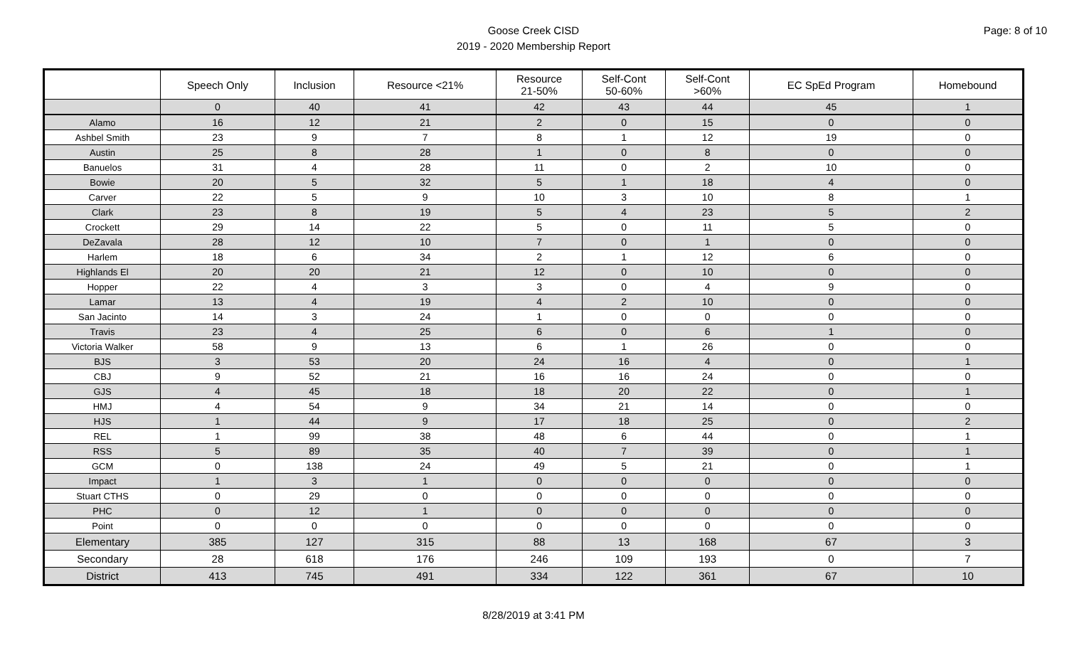Goose Creek CISD
2019 - 2020 Membership Report
Page: 8 of 10
| | Speech Only | Inclusion | Resource <21% | Resource 21-50% | Self-Cont 50-60% | Self-Cont >60% | EC SpEd Program | Homebound |
| --- | --- | --- | --- | --- | --- | --- | --- | --- |
| | 0 | 40 | 41 | 42 | 43 | 44 | 45 | 1 |
| Alamo | 16 | 12 | 21 | 2 | 0 | 15 | 0 | 0 |
| Ashbel Smith | 23 | 9 | 7 | 8 | 1 | 12 | 19 | 0 |
| Austin | 25 | 8 | 28 | 1 | 0 | 8 | 0 | 0 |
| Banuelos | 31 | 4 | 28 | 11 | 0 | 2 | 10 | 0 |
| Bowie | 20 | 5 | 32 | 5 | 1 | 18 | 4 | 0 |
| Carver | 22 | 5 | 9 | 10 | 3 | 10 | 8 | 1 |
| Clark | 23 | 8 | 19 | 5 | 4 | 23 | 5 | 2 |
| Crockett | 29 | 14 | 22 | 5 | 0 | 11 | 5 | 0 |
| DeZavala | 28 | 12 | 10 | 7 | 0 | 1 | 0 | 0 |
| Harlem | 18 | 6 | 34 | 2 | 1 | 12 | 6 | 0 |
| Highlands El | 20 | 20 | 21 | 12 | 0 | 10 | 0 | 0 |
| Hopper | 22 | 4 | 3 | 3 | 0 | 4 | 9 | 0 |
| Lamar | 13 | 4 | 19 | 4 | 2 | 10 | 0 | 0 |
| San Jacinto | 14 | 3 | 24 | 1 | 0 | 0 | 0 | 0 |
| Travis | 23 | 4 | 25 | 6 | 0 | 6 | 1 | 0 |
| Victoria Walker | 58 | 9 | 13 | 6 | 1 | 26 | 0 | 0 |
| BJS | 3 | 53 | 20 | 24 | 16 | 4 | 0 | 1 |
| CBJ | 9 | 52 | 21 | 16 | 16 | 24 | 0 | 0 |
| GJS | 4 | 45 | 18 | 18 | 20 | 22 | 0 | 1 |
| HMJ | 4 | 54 | 9 | 34 | 21 | 14 | 0 | 0 |
| HJS | 1 | 44 | 9 | 17 | 18 | 25 | 0 | 2 |
| REL | 1 | 99 | 38 | 48 | 6 | 44 | 0 | 1 |
| RSS | 5 | 89 | 35 | 40 | 7 | 39 | 0 | 1 |
| GCM | 0 | 138 | 24 | 49 | 5 | 21 | 0 | 1 |
| Impact | 1 | 3 | 1 | 0 | 0 | 0 | 0 | 0 |
| Stuart CTHS | 0 | 29 | 0 | 0 | 0 | 0 | 0 | 0 |
| PHC | 0 | 12 | 1 | 0 | 0 | 0 | 0 | 0 |
| Point | 0 | 0 | 0 | 0 | 0 | 0 | 0 | 0 |
| Elementary | 385 | 127 | 315 | 88 | 13 | 168 | 67 | 3 |
| Secondary | 28 | 618 | 176 | 246 | 109 | 193 | 0 | 7 |
| District | 413 | 745 | 491 | 334 | 122 | 361 | 67 | 10 |
8/28/2019 at 3:41 PM